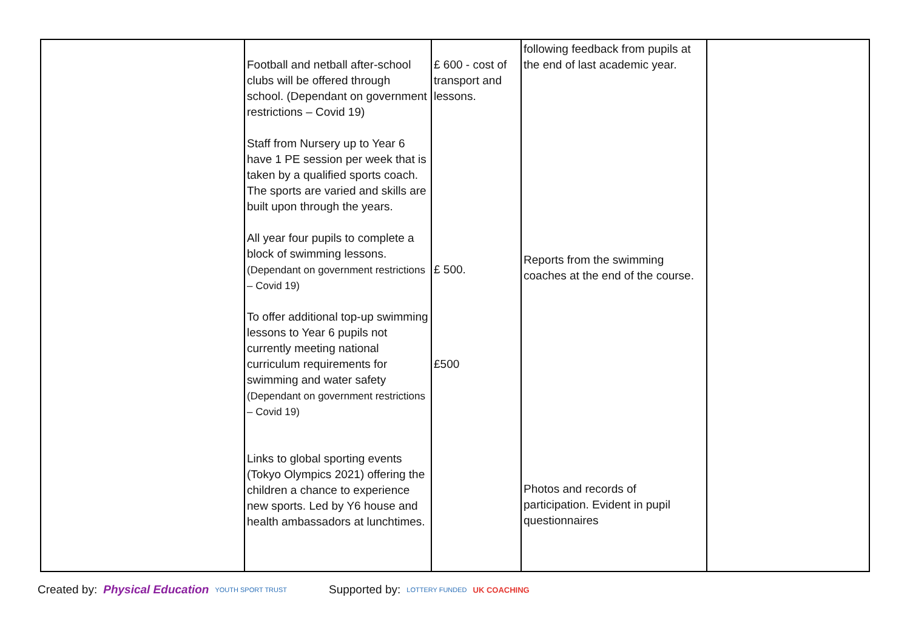| | Football and netball after-school clubs will be offered through school. (Dependant on government restrictions – Covid 19) Staff from Nursery up to Year 6 have 1 PE session per week that is taken by a qualified sports coach. The sports are varied and skills are built upon through the years. All year four pupils to complete a block of swimming lessons. (Dependant on government restrictions – Covid 19) To offer additional top-up swimming lessons to Year 6 pupils not currently meeting national curriculum requirements for swimming and water safety (Dependant on government restrictions – Covid 19) Links to global sporting events (Tokyo Olympics 2021) offering the children a chance to experience new sports. Led by Y6 house and health ambassadors at lunchtimes. | £ 600 - cost of transport and lessons. £ 500. £500 | following feedback from pupils at the end of last academic year. Reports from the swimming coaches at the end of the course. Photos and records of participation. Evident in pupil questionnaires | |
Created by: Physical Education YOUTH SPORT TRUST
Supported by: LOTTERY FUNDED UK COACHING